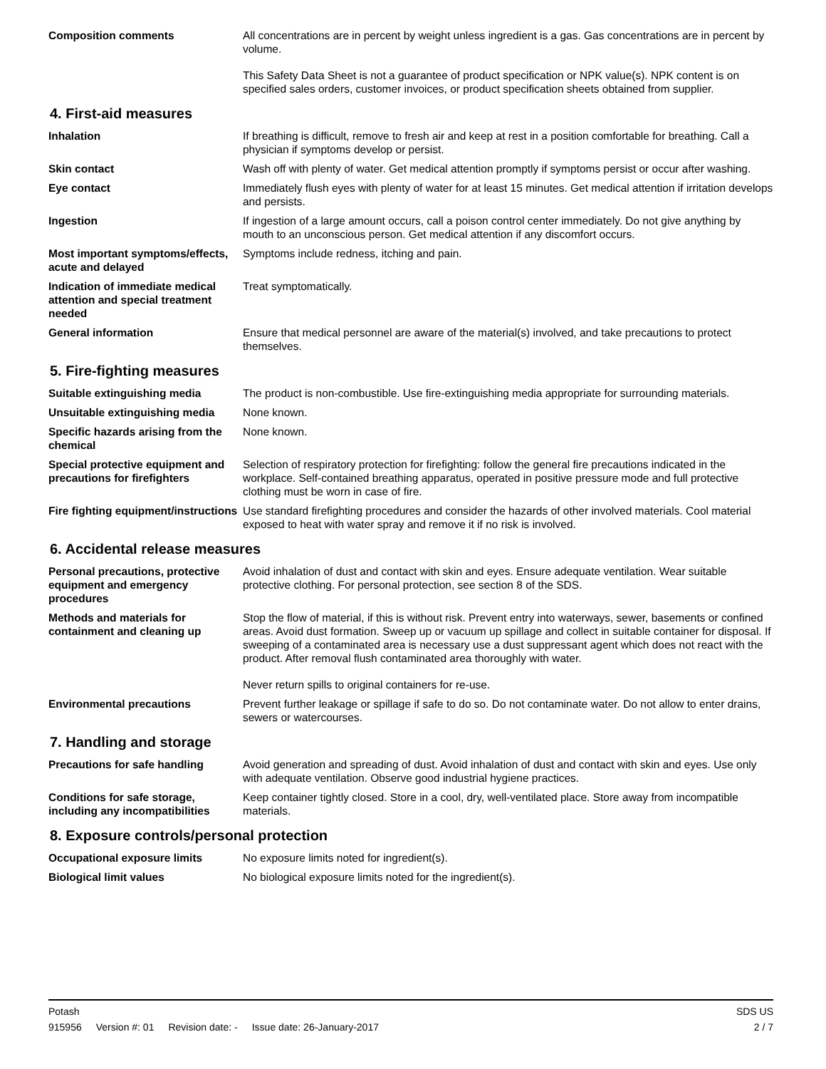Composition comments All concentrations are in percent by weight unless ingredient is a gas. Gas concentrations are in percent by volume.
This Safety Data Sheet is not a guarantee of product specification or NPK value(s). NPK content is on specified sales orders, customer invoices, or product specification sheets obtained from supplier.
4. First-aid measures
Inhalation If breathing is difficult, remove to fresh air and keep at rest in a position comfortable for breathing. Call a physician if symptoms develop or persist.
Skin contact Wash off with plenty of water. Get medical attention promptly if symptoms persist or occur after washing.
Eye contact Immediately flush eyes with plenty of water for at least 15 minutes. Get medical attention if irritation develops and persists.
Ingestion If ingestion of a large amount occurs, call a poison control center immediately. Do not give anything by mouth to an unconscious person. Get medical attention if any discomfort occurs.
Most important symptoms/effects, acute and delayed
Symptoms include redness, itching and pain.
Indication of immediate medical attention and special treatment needed
Treat symptomatically.
General information Ensure that medical personnel are aware of the material(s) involved, and take precautions to protect themselves.
5. Fire-fighting measures
Suitable extinguishing media The product is non-combustible. Use fire-extinguishing media appropriate for surrounding materials.
Unsuitable extinguishing media
None known.
Specific hazards arising from the chemical
None known.
Special protective equipment and precautions for firefighters
Selection of respiratory protection for firefighting: follow the general fire precautions indicated in the workplace. Self-contained breathing apparatus, operated in positive pressure mode and full protective clothing must be worn in case of fire.
Fire fighting equipment/instructions
Use standard firefighting procedures and consider the hazards of other involved materials. Cool material exposed to heat with water spray and remove it if no risk is involved.
6. Accidental release measures
Personal precautions, protective equipment and emergency procedures
Avoid inhalation of dust and contact with skin and eyes. Ensure adequate ventilation. Wear suitable protective clothing. For personal protection, see section 8 of the SDS.
Methods and materials for containment and cleaning up
Stop the flow of material, if this is without risk. Prevent entry into waterways, sewer, basements or confined areas. Avoid dust formation. Sweep up or vacuum up spillage and collect in suitable container for disposal. If sweeping of a contaminated area is necessary use a dust suppressant agent which does not react with the product. After removal flush contaminated area thoroughly with water.
Never return spills to original containers for re-use.
Environmental precautions Prevent further leakage or spillage if safe to do so. Do not contaminate water. Do not allow to enter drains, sewers or watercourses.
7. Handling and storage
Precautions for safe handling Avoid generation and spreading of dust. Avoid inhalation of dust and contact with skin and eyes. Use only with adequate ventilation. Observe good industrial hygiene practices.
Conditions for safe storage, including any incompatibilities
Keep container tightly closed. Store in a cool, dry, well-ventilated place. Store away from incompatible materials.
8. Exposure controls/personal protection
Occupational exposure limits No exposure limits noted for ingredient(s).
Biological limit values No biological exposure limits noted for the ingredient(s).
Potash SDS US
915956 Version #: 01 Revision date: - Issue date: 26-January-2017 2 / 7